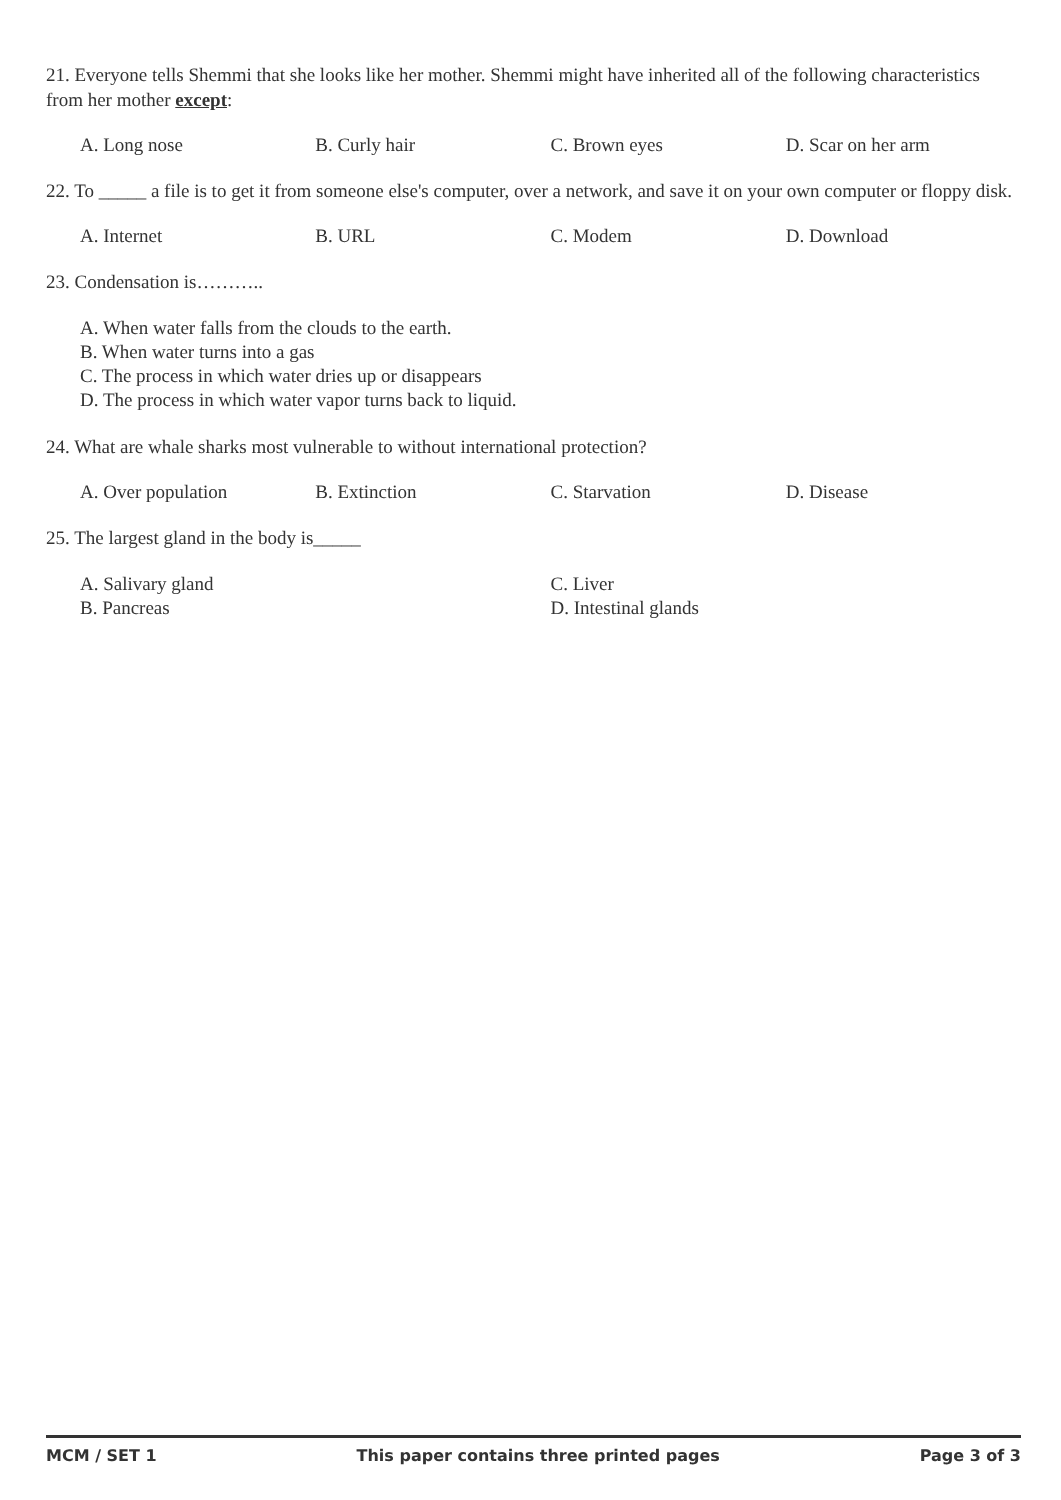21. Everyone tells Shemmi that she looks like her mother. Shemmi might have inherited all of the following characteristics from her mother except:
A. Long nose B. Curly hair C. Brown eyes D. Scar on her arm
22. To _____ a file is to get it from someone else's computer, over a network, and save it on your own computer or floppy disk.
A. Internet B. URL C. Modem D. Download
23. Condensation is………..
A. When water falls from the clouds to the earth.
B. When water turns into a gas
C. The process in which water dries up or disappears
D. The process in which water vapor turns back to liquid.
24. What are whale sharks most vulnerable to without international protection?
A. Over population B. Extinction C. Starvation D. Disease
25. The largest gland in the body is_____
A. Salivary gland
B. Pancreas
C. Liver
D. Intestinal glands
MCM / SET 1 This paper contains three printed pages Page 3 of 3